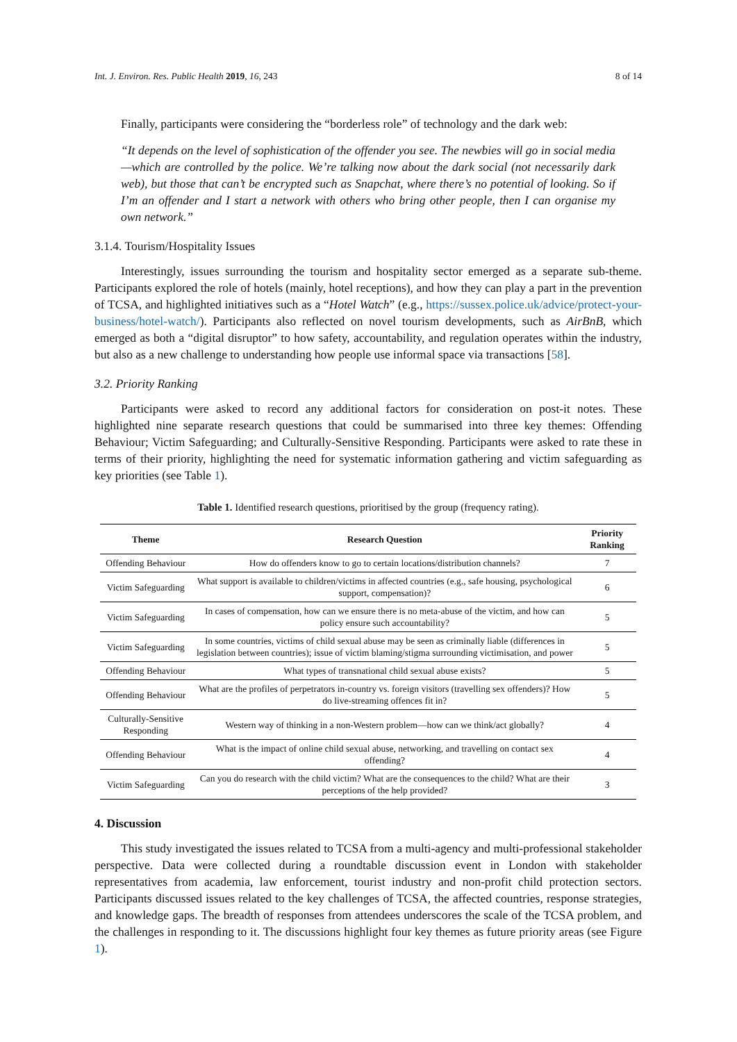Int. J. Environ. Res. Public Health 2019, 16, 243 8 of 14
Finally, participants were considering the “borderless role” of technology and the dark web:
“It depends on the level of sophistication of the offender you see. The newbies will go in social media—which are controlled by the police. We’re talking now about the dark social (not necessarily dark web), but those that can’t be encrypted such as Snapchat, where there’s no potential of looking. So if I’m an offender and I start a network with others who bring other people, then I can organise my own network.”
3.1.4. Tourism/Hospitality Issues
Interestingly, issues surrounding the tourism and hospitality sector emerged as a separate sub-theme. Participants explored the role of hotels (mainly, hotel receptions), and how they can play a part in the prevention of TCSA, and highlighted initiatives such as a “Hotel Watch” (e.g., https://sussex.police.uk/advice/protect-your-business/hotel-watch/). Participants also reflected on novel tourism developments, such as AirBnB, which emerged as both a “digital disruptor” to how safety, accountability, and regulation operates within the industry, but also as a new challenge to understanding how people use informal space via transactions [58].
3.2. Priority Ranking
Participants were asked to record any additional factors for consideration on post-it notes. These highlighted nine separate research questions that could be summarised into three key themes: Offending Behaviour; Victim Safeguarding; and Culturally-Sensitive Responding. Participants were asked to rate these in terms of their priority, highlighting the need for systematic information gathering and victim safeguarding as key priorities (see Table 1).
Table 1. Identified research questions, prioritised by the group (frequency rating).
| Theme | Research Question | Priority Ranking |
| --- | --- | --- |
| Offending Behaviour | How do offenders know to go to certain locations/distribution channels? | 7 |
| Victim Safeguarding | What support is available to children/victims in affected countries (e.g., safe housing, psychological support, compensation)? | 6 |
| Victim Safeguarding | In cases of compensation, how can we ensure there is no meta-abuse of the victim, and how can policy ensure such accountability? | 5 |
| Victim Safeguarding | In some countries, victims of child sexual abuse may be seen as criminally liable (differences in legislation between countries); issue of victim blaming/stigma surrounding victimisation, and power | 5 |
| Offending Behaviour | What types of transnational child sexual abuse exists? | 5 |
| Offending Behaviour | What are the profiles of perpetrators in-country vs. foreign visitors (travelling sex offenders)? How do live-streaming offences fit in? | 5 |
| Culturally-Sensitive Responding | Western way of thinking in a non-Western problem—how can we think/act globally? | 4 |
| Offending Behaviour | What is the impact of online child sexual abuse, networking, and travelling on contact sex offending? | 4 |
| Victim Safeguarding | Can you do research with the child victim? What are the consequences to the child? What are their perceptions of the help provided? | 3 |
4. Discussion
This study investigated the issues related to TCSA from a multi-agency and multi-professional stakeholder perspective. Data were collected during a roundtable discussion event in London with stakeholder representatives from academia, law enforcement, tourist industry and non-profit child protection sectors. Participants discussed issues related to the key challenges of TCSA, the affected countries, response strategies, and knowledge gaps. The breadth of responses from attendees underscores the scale of the TCSA problem, and the challenges in responding to it. The discussions highlight four key themes as future priority areas (see Figure 1).